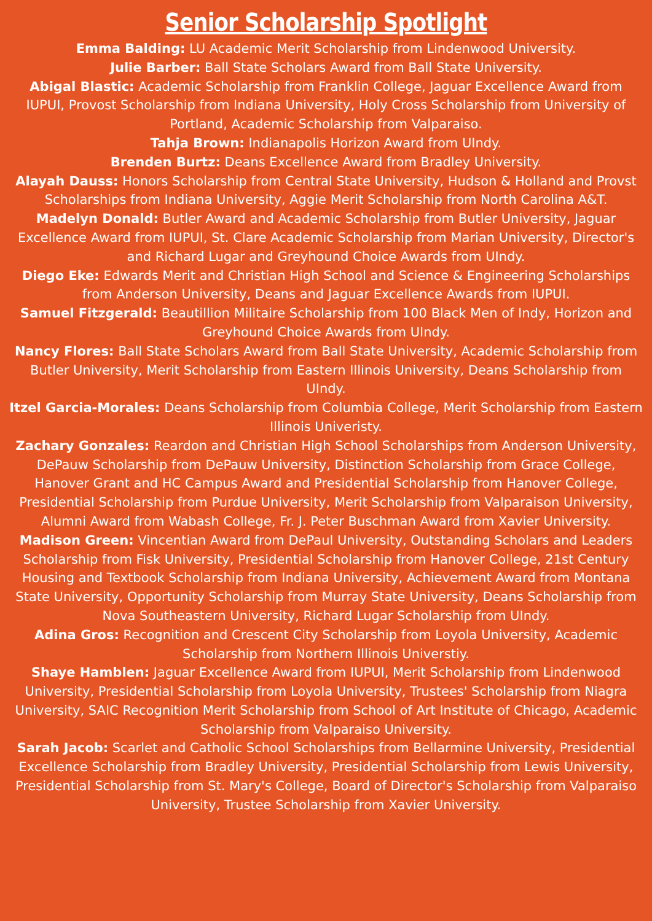Senior Scholarship Spotlight
Emma Balding: LU Academic Merit Scholarship from Lindenwood University.
Julie Barber: Ball State Scholars Award from Ball State University.
Abigal Blastic: Academic Scholarship from Franklin College, Jaguar Excellence Award from IUPUI, Provost Scholarship from Indiana University, Holy Cross Scholarship from University of Portland, Academic Scholarship from Valparaiso.
Tahja Brown: Indianapolis Horizon Award from UIndy.
Brenden Burtz: Deans Excellence Award from Bradley University.
Alayah Dauss: Honors Scholarship from Central State University, Hudson & Holland and Provst Scholarships from Indiana University, Aggie Merit Scholarship from North Carolina A&T.
Madelyn Donald: Butler Award and Academic Scholarship from Butler University, Jaguar Excellence Award from IUPUI, St. Clare Academic Scholarship from Marian University, Director's and Richard Lugar and Greyhound Choice Awards from UIndy.
Diego Eke: Edwards Merit and Christian High School and Science & Engineering Scholarships from Anderson University, Deans and Jaguar Excellence Awards from IUPUI.
Samuel Fitzgerald: Beautillion Militaire Scholarship from 100 Black Men of Indy, Horizon and Greyhound Choice Awards from UIndy.
Nancy Flores: Ball State Scholars Award from Ball State University, Academic Scholarship from Butler University, Merit Scholarship from Eastern Illinois University, Deans Scholarship from UIndy.
Itzel Garcia-Morales: Deans Scholarship from Columbia College, Merit Scholarship from Eastern Illinois Univeristy.
Zachary Gonzales: Reardon and Christian High School Scholarships from Anderson University, DePauw Scholarship from DePauw University, Distinction Scholarship from Grace College, Hanover Grant and HC Campus Award and Presidential Scholarship from Hanover College, Presidential Scholarship from Purdue University, Merit Scholarship from Valparaison University, Alumni Award from Wabash College, Fr. J. Peter Buschman Award from Xavier University.
Madison Green: Vincentian Award from DePaul University, Outstanding Scholars and Leaders Scholarship from Fisk University, Presidential Scholarship from Hanover College, 21st Century Housing and Textbook Scholarship from Indiana University, Achievement Award from Montana State University, Opportunity Scholarship from Murray State University, Deans Scholarship from Nova Southeastern University, Richard Lugar Scholarship from UIndy.
Adina Gros: Recognition and Crescent City Scholarship from Loyola University, Academic Scholarship from Northern Illinois Universtiy.
Shaye Hamblen: Jaguar Excellence Award from IUPUI, Merit Scholarship from Lindenwood University, Presidential Scholarship from Loyola University, Trustees' Scholarship from Niagra University, SAIC Recognition Merit Scholarship from School of Art Institute of Chicago, Academic Scholarship from Valparaiso University.
Sarah Jacob: Scarlet and Catholic School Scholarships from Bellarmine University, Presidential Excellence Scholarship from Bradley University, Presidential Scholarship from Lewis University, Presidential Scholarship from St. Mary's College, Board of Director's Scholarship from Valparaiso University, Trustee Scholarship from Xavier University.